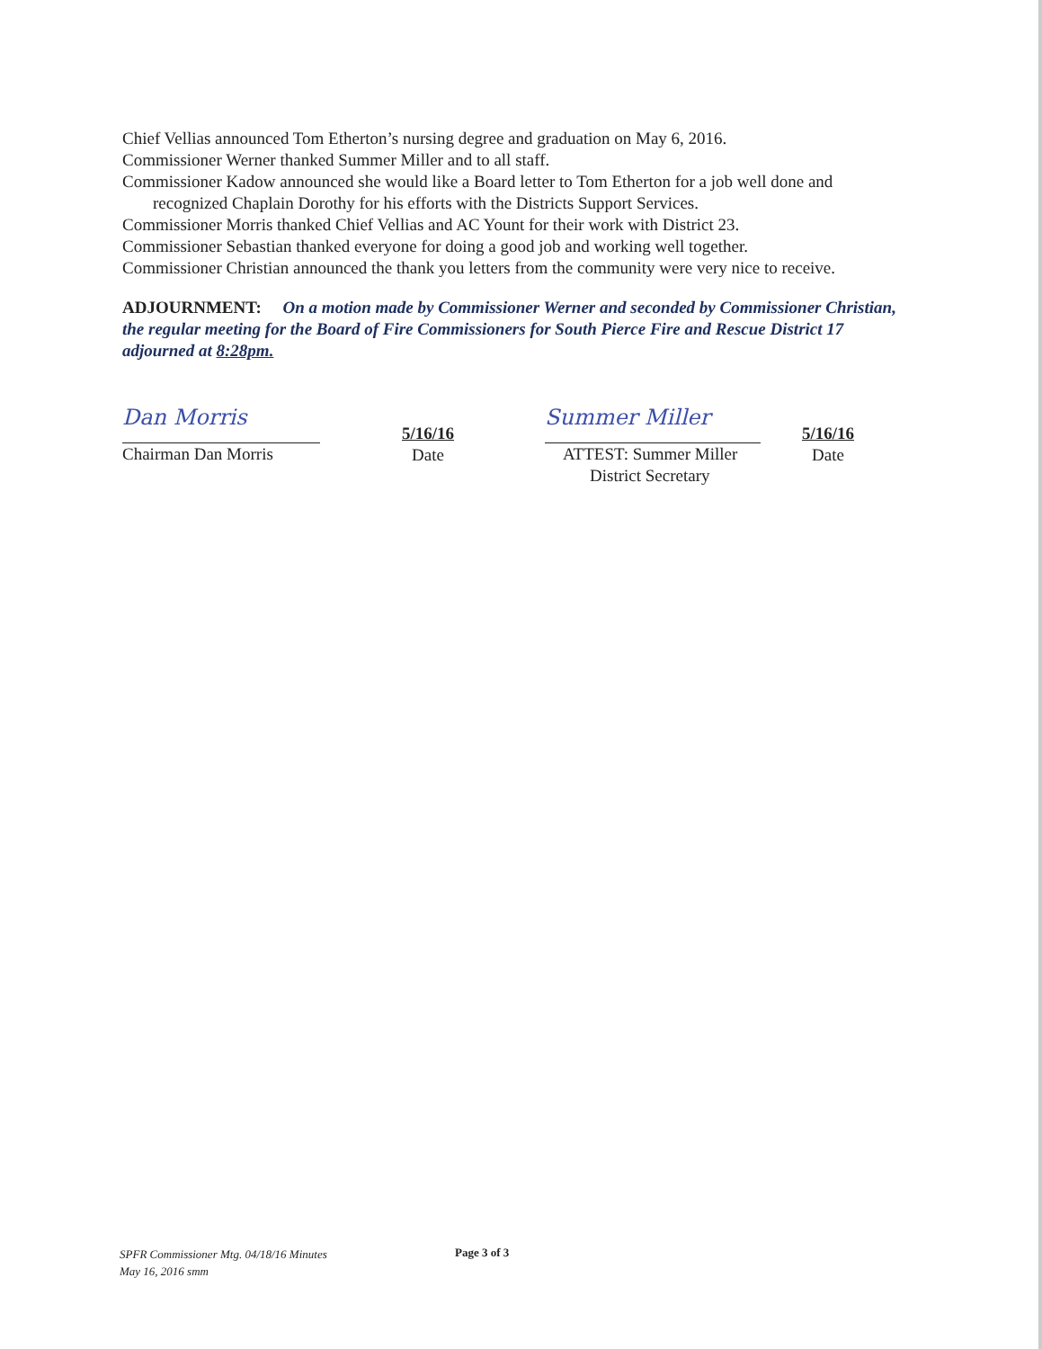Chief Vellias announced Tom Etherton’s nursing degree and graduation on May 6, 2016.
Commissioner Werner thanked Summer Miller and to all staff.
Commissioner Kadow announced she would like a Board letter to Tom Etherton for a job well done and
recognized Chaplain Dorothy for his efforts with the Districts Support Services.
Commissioner Morris thanked Chief Vellias and AC Yount for their work with District 23.
Commissioner Sebastian thanked everyone for doing a good job and working well together.
Commissioner Christian announced the thank you letters from the community were very nice to receive.
ADJOURNMENT: On a motion made by Commissioner Werner and seconded by Commissioner Christian, the regular meeting for the Board of Fire Commissioners for South Pierce Fire and Rescue District 17 adjourned at 8:28pm.
Dan Morris
Chairman Dan Morris
5/16/16
Date
Summer Miller
ATTEST: Summer Miller
District Secretary
5/16/16
Date
SPFR Commissioner Mtg. 04/18/16 Minutes
May 16, 2016 smm
Page 3 of 3